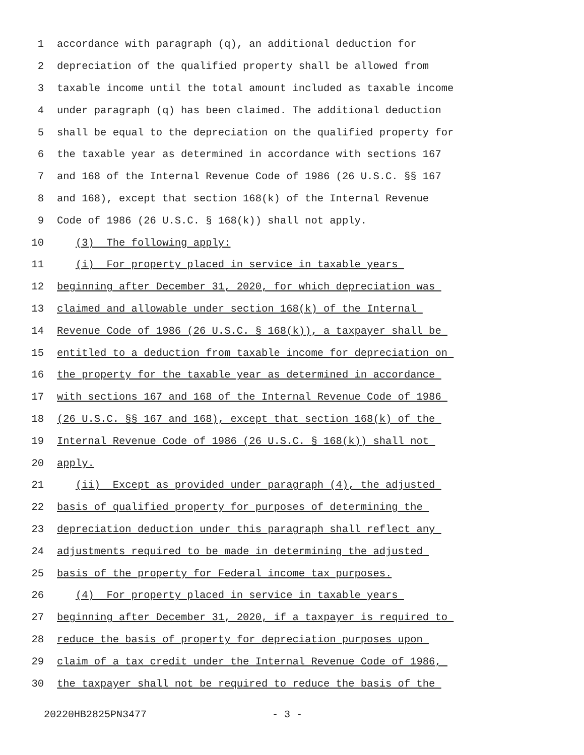1 accordance with paragraph (q), an additional deduction for
2 depreciation of the qualified property shall be allowed from
3 taxable income until the total amount included as taxable income
4 under paragraph (q) has been claimed. The additional deduction
5 shall be equal to the depreciation on the qualified property for
6 the taxable year as determined in accordance with sections 167
7 and 168 of the Internal Revenue Code of 1986 (26 U.S.C. §§ 167
8 and 168), except that section 168(k) of the Internal Revenue
9 Code of 1986 (26 U.S.C. § 168(k)) shall not apply.
10 (3) The following apply:
11 (i) For property placed in service in taxable years
12 beginning after December 31, 2020, for which depreciation was
13 claimed and allowable under section 168(k) of the Internal
14 Revenue Code of 1986 (26 U.S.C. § 168(k)), a taxpayer shall be
15 entitled to a deduction from taxable income for depreciation on
16 the property for the taxable year as determined in accordance
17 with sections 167 and 168 of the Internal Revenue Code of 1986
18 (26 U.S.C. §§ 167 and 168), except that section 168(k) of the
19 Internal Revenue Code of 1986 (26 U.S.C. § 168(k)) shall not
20 apply.
21 (ii) Except as provided under paragraph (4), the adjusted
22 basis of qualified property for purposes of determining the
23 depreciation deduction under this paragraph shall reflect any
24 adjustments required to be made in determining the adjusted
25 basis of the property for Federal income tax purposes.
26 (4) For property placed in service in taxable years
27 beginning after December 31, 2020, if a taxpayer is required to
28 reduce the basis of property for depreciation purposes upon
29 claim of a tax credit under the Internal Revenue Code of 1986,
30 the taxpayer shall not be required to reduce the basis of the
20220HB2825PN3477 - 3 -